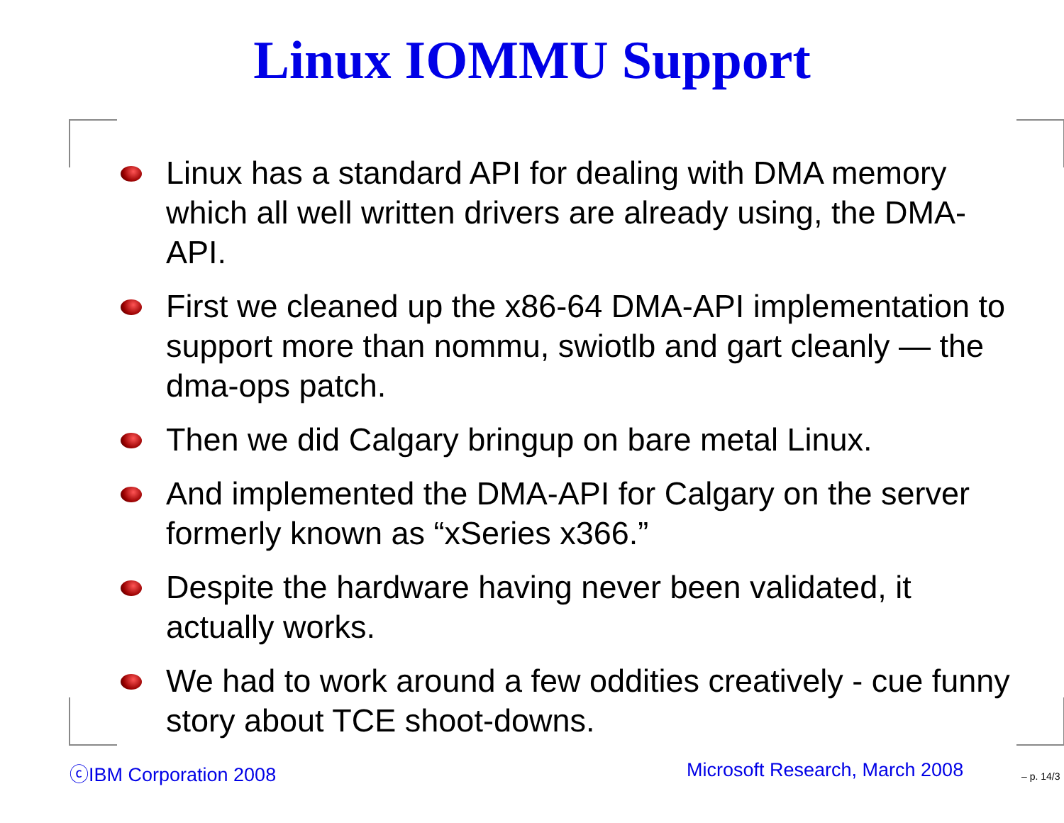Linux IOMMU Support
Linux has a standard API for dealing with DMA memory which all well written drivers are already using, the DMA-API.
First we cleaned up the x86-64 DMA-API implementation to support more than nommu, swiotlb and gart cleanly — the dma-ops patch.
Then we did Calgary bringup on bare metal Linux.
And implemented the DMA-API for Calgary on the server formerly known as “xSeries x366.”
Despite the hardware having never been validated, it actually works.
We had to work around a few oddities creatively - cue funny story about TCE shoot-downs.
ⓒIBM Corporation 2008 Microsoft Research, March 2008 – p. 14/3